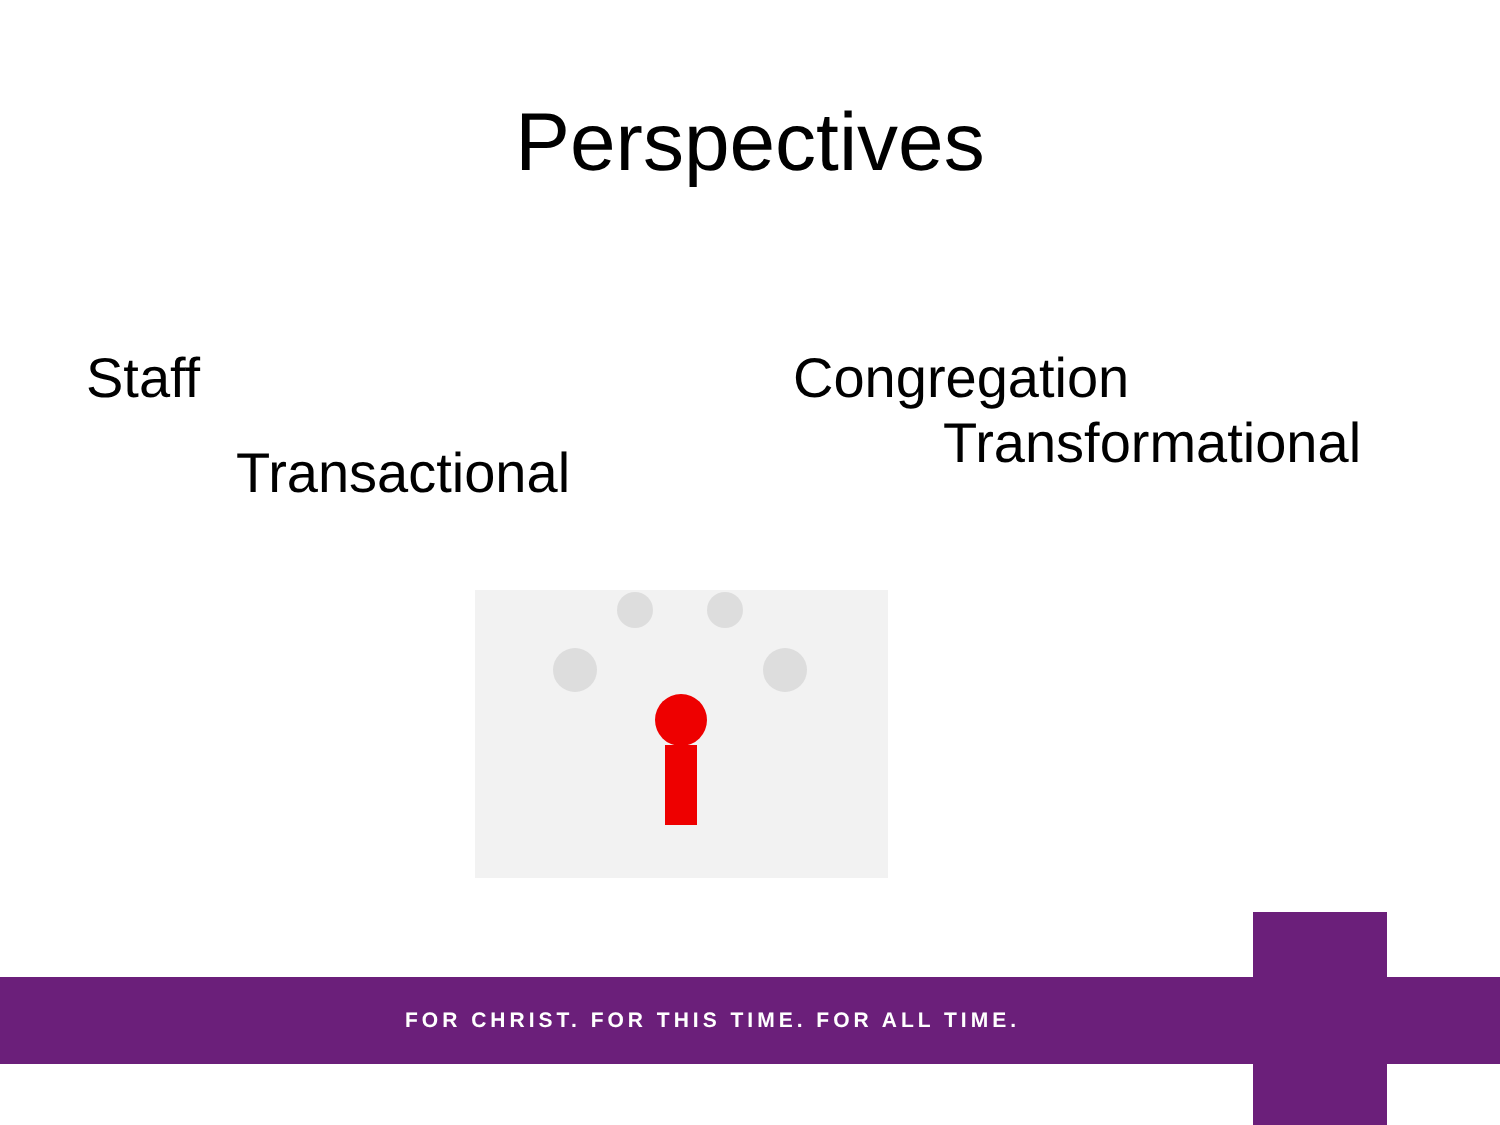Perspectives
Staff
Transactional
Congregation
Transformational
FOR CHRIST. FOR THIS TIME. FOR ALL TIME.